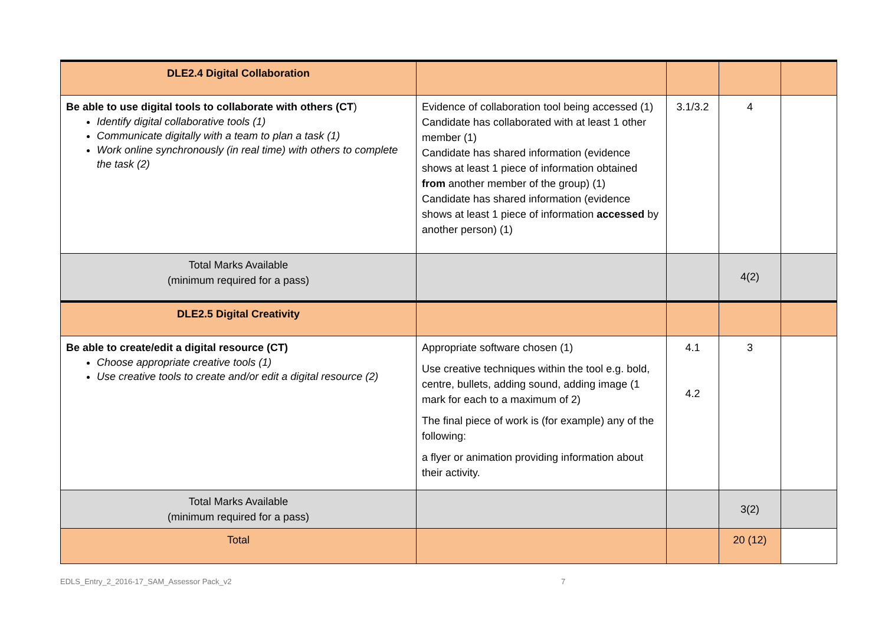| DLE2.4 Digital Collaboration | | | | |
| Be able to use digital tools to collaborate with others (CT ) Identify digital collaborative tools (1) Communicate digitally with a team to plan a task (1) Work online synchronously (in real time) with others to complete the task (2) | Evidence of collaboration tool being accessed (1) Candidate has collaborated with at least 1 other member (1) Candidate has shared information (evidence shows at least 1 piece of information obtained from another member of the group) (1) Candidate has shared information (evidence shows at least 1 piece of information accessed by another person) (1) | 3.1/3.2 | 4 | |
| Total Marks Available (minimum required for a pass) | | | 4(2) | |
| DLE2.5 Digital Creativity | | | | |
| Be able to create/edit a digital resource (CT) Choose appropriate creative tools (1) Use creative tools to create and/or edit a digital resource (2) | Appropriate software chosen (1) Use creative techniques within the tool e.g. bold, centre, bullets, adding sound, adding image (1 mark for each to a maximum of 2) The final piece of work is (for example) any of the following: a flyer or animation providing information about their activity. | 4.1 4.2 | 3 | |
| Total Marks Available (minimum required for a pass) | | | 3(2) | |
| Total | | | 20 (12) | |
EDLS_Entry_2_2016-17_SAM_Assessor Pack_v2
7